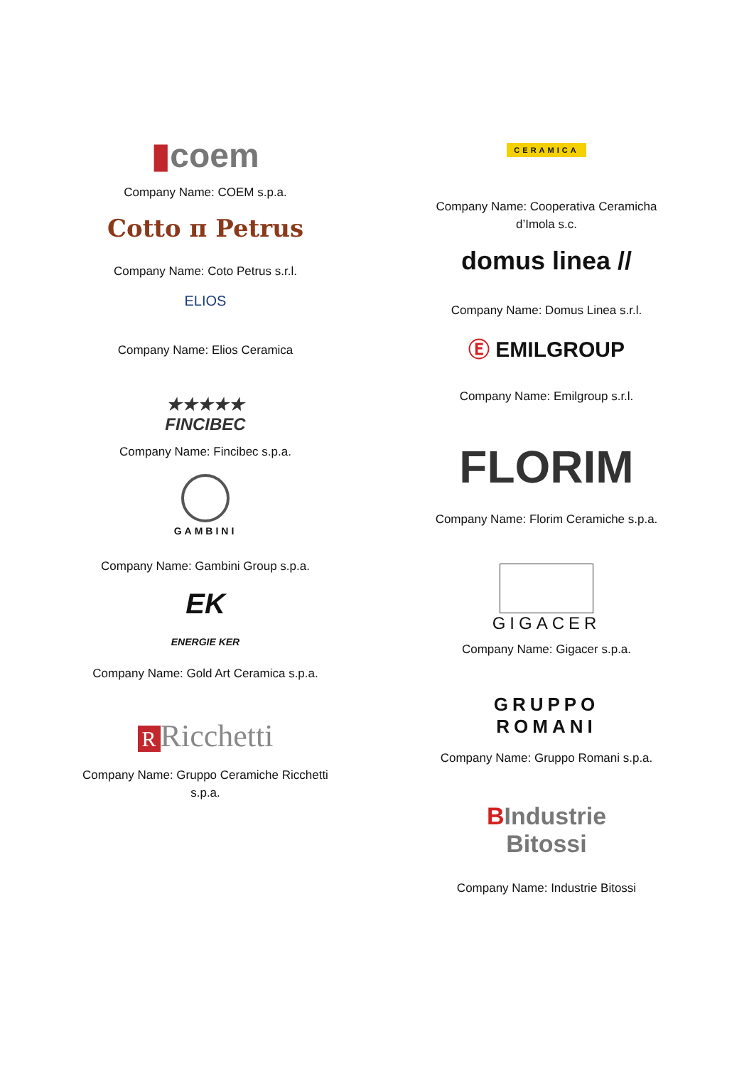▮coem
Company Name: COEM s.p.a.
Cotto π Petrus
Company Name: Coto Petrus s.r.l.
ELIOS
Company Name: Elios Ceramica
★★★★★
FINCIBEC
Company Name: Fincibec s.p.a.
GAMBINI
Company Name: Gambini Group s.p.a.
EK
ENERGIE KER
Company Name: Gold Art Ceramica s.p.a.
R Ricchetti
Company Name: Gruppo Ceramiche Ricchetti
s.p.a.
CERAMICA
Company Name: Cooperativa Ceramicha
d’Imola s.c.
domus linea //
Company Name: Domus Linea s.r.l.
Ⓔ EMILGROUP
Company Name: Emilgroup s.r.l.
FLORIM
Company Name: Florim Ceramiche s.p.a.
GIGACER
Company Name: Gigacer s.p.a.
GRUPPO
ROMANI
Company Name: Gruppo Romani s.p.a.
BIndustrie
Bitossi
Company Name: Industrie Bitossi